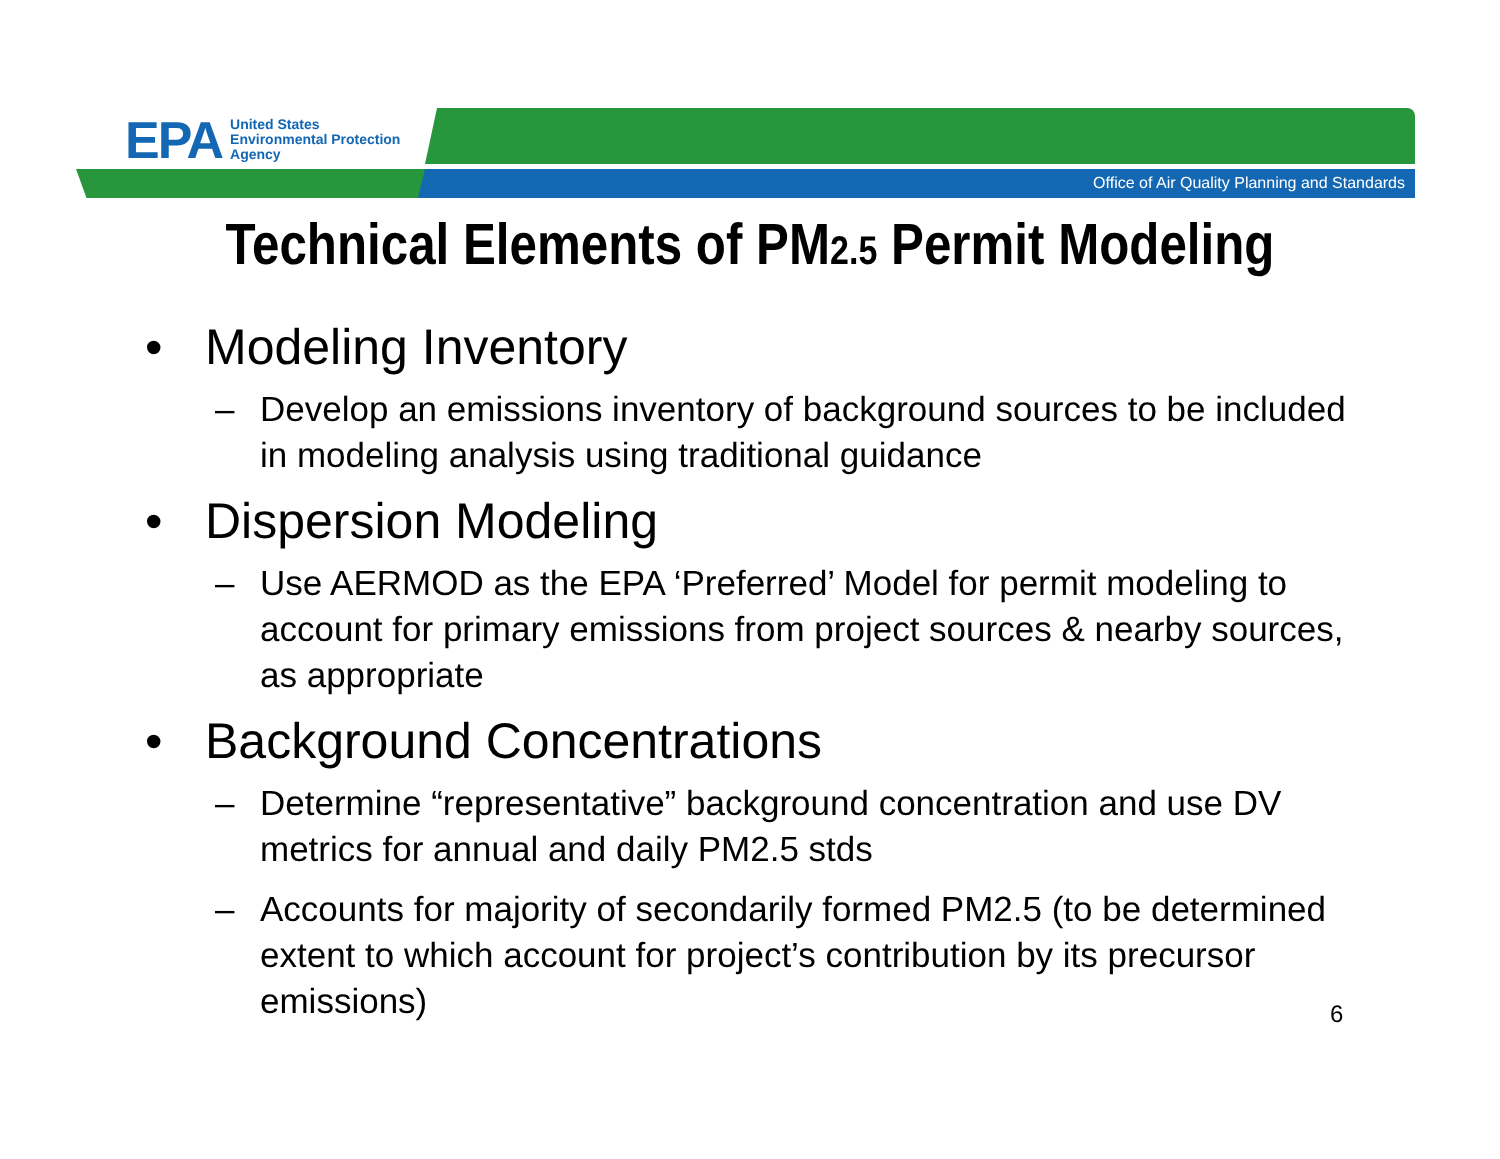EPA
United States
Environmental Protection
Agency
Office of Air Quality Planning and Standards
Technical Elements of PM2.5 Permit Modeling
• Modeling Inventory
– Develop an emissions inventory of background sources to be included in modeling analysis using traditional guidance
• Dispersion Modeling
– Use AERMOD as the EPA ‘Preferred’ Model for permit modeling to account for primary emissions from project sources & nearby sources, as appropriate
• Background Concentrations
– Determine “representative” background concentration and use DV metrics for annual and daily PM2.5 stds
– Accounts for majority of secondarily formed PM2.5 (to be determined extent to which account for project’s contribution by its precursor emissions)
6